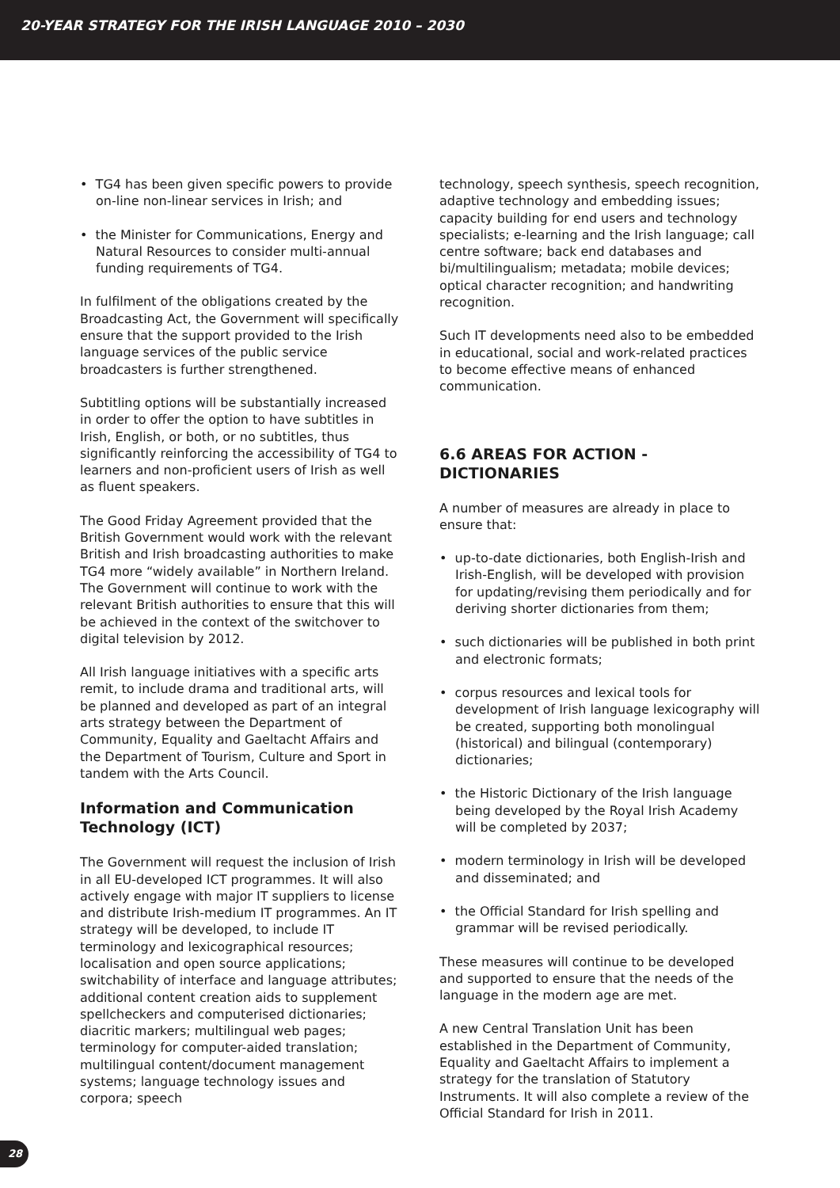20-YEAR STRATEGY FOR THE IRISH LANGUAGE 2010 – 2030
• TG4 has been given specific powers to provide on-line non-linear services in Irish; and
• the Minister for Communications, Energy and Natural Resources to consider multi-annual funding requirements of TG4.
In fulfilment of the obligations created by the Broadcasting Act, the Government will specifically ensure that the support provided to the Irish language services of the public service broadcasters is further strengthened.
Subtitling options will be substantially increased in order to offer the option to have subtitles in Irish, English, or both, or no subtitles, thus significantly reinforcing the accessibility of TG4 to learners and non-proficient users of Irish as well as fluent speakers.
The Good Friday Agreement provided that the British Government would work with the relevant British and Irish broadcasting authorities to make TG4 more “widely available” in Northern Ireland. The Government will continue to work with the relevant British authorities to ensure that this will be achieved in the context of the switchover to digital television by 2012.
All Irish language initiatives with a specific arts remit, to include drama and traditional arts, will be planned and developed as part of an integral arts strategy between the Department of Community, Equality and Gaeltacht Affairs and the Department of Tourism, Culture and Sport in tandem with the Arts Council.
Information and Communication Technology (ICT)
The Government will request the inclusion of Irish in all EU-developed ICT programmes. It will also actively engage with major IT suppliers to license and distribute Irish-medium IT programmes. An IT strategy will be developed, to include IT terminology and lexicographical resources; localisation and open source applications; switchability of interface and language attributes; additional content creation aids to supplement spellcheckers and computerised dictionaries; diacritic markers; multilingual web pages; terminology for computer-aided translation; multilingual content/document management systems; language technology issues and corpora; speech
technology, speech synthesis, speech recognition, adaptive technology and embedding issues; capacity building for end users and technology specialists; e-learning and the Irish language; call centre software; back end databases and bi/multilingualism; metadata; mobile devices; optical character recognition; and handwriting recognition.
Such IT developments need also to be embedded in educational, social and work-related practices to become effective means of enhanced communication.
6.6 AREAS FOR ACTION - DICTIONARIES
A number of measures are already in place to ensure that:
• up-to-date dictionaries, both English-Irish and Irish-English, will be developed with provision for updating/revising them periodically and for deriving shorter dictionaries from them;
• such dictionaries will be published in both print and electronic formats;
• corpus resources and lexical tools for development of Irish language lexicography will be created, supporting both monolingual (historical) and bilingual (contemporary) dictionaries;
• the Historic Dictionary of the Irish language being developed by the Royal Irish Academy will be completed by 2037;
• modern terminology in Irish will be developed and disseminated; and
• the Official Standard for Irish spelling and grammar will be revised periodically.
These measures will continue to be developed and supported to ensure that the needs of the language in the modern age are met.
A new Central Translation Unit has been established in the Department of Community, Equality and Gaeltacht Affairs to implement a strategy for the translation of Statutory Instruments. It will also complete a review of the Official Standard for Irish in 2011.
28